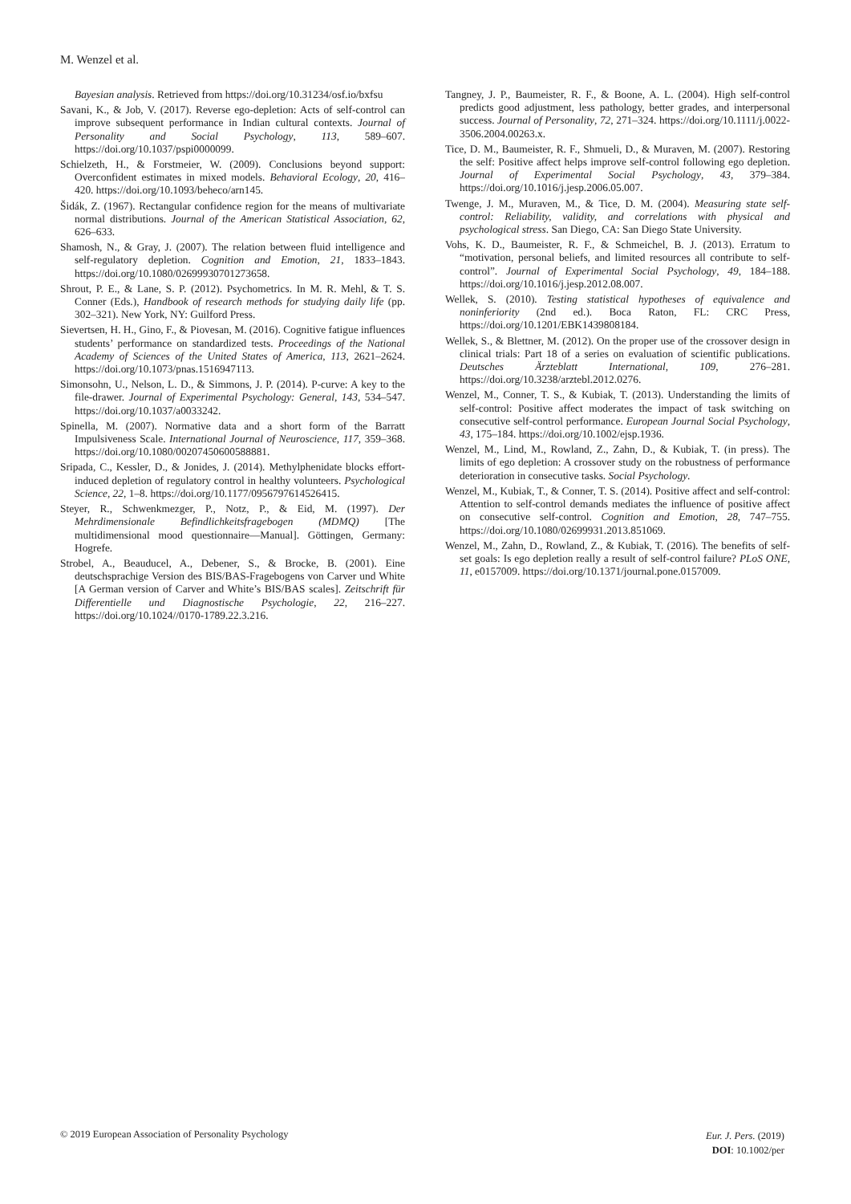M. Wenzel et al.
Bayesian analysis. Retrieved from https://doi.org/10.31234/osf.io/bxfsu
Savani, K., & Job, V. (2017). Reverse ego-depletion: Acts of self-control can improve subsequent performance in Indian cultural contexts. Journal of Personality and Social Psychology, 113, 589–607. https://doi.org/10.1037/pspi0000099.
Schielzeth, H., & Forstmeier, W. (2009). Conclusions beyond support: Overconfident estimates in mixed models. Behavioral Ecology, 20, 416–420. https://doi.org/10.1093/beheco/arn145.
Šidák, Z. (1967). Rectangular confidence region for the means of multivariate normal distributions. Journal of the American Statistical Association, 62, 626–633.
Shamosh, N., & Gray, J. (2007). The relation between fluid intelligence and self-regulatory depletion. Cognition and Emotion, 21, 1833–1843. https://doi.org/10.1080/02699930701273658.
Shrout, P. E., & Lane, S. P. (2012). Psychometrics. In M. R. Mehl, & T. S. Conner (Eds.), Handbook of research methods for studying daily life (pp. 302–321). New York, NY: Guilford Press.
Sievertsen, H. H., Gino, F., & Piovesan, M. (2016). Cognitive fatigue influences students’ performance on standardized tests. Proceedings of the National Academy of Sciences of the United States of America, 113, 2621–2624. https://doi.org/10.1073/pnas.1516947113.
Simonsohn, U., Nelson, L. D., & Simmons, J. P. (2014). P-curve: A key to the file-drawer. Journal of Experimental Psychology: General, 143, 534–547. https://doi.org/10.1037/a0033242.
Spinella, M. (2007). Normative data and a short form of the Barratt Impulsiveness Scale. International Journal of Neuroscience, 117, 359–368. https://doi.org/10.1080/00207450600588881.
Sripada, C., Kessler, D., & Jonides, J. (2014). Methylphenidate blocks effort-induced depletion of regulatory control in healthy volunteers. Psychological Science, 22, 1–8. https://doi.org/10.1177/0956797614526415.
Steyer, R., Schwenkmezger, P., Notz, P., & Eid, M. (1997). Der Mehrdimensionale Befindlichkeitsfragebogen (MDMQ) [The multidimensional mood questionnaire—Manual]. Göttingen, Germany: Hogrefe.
Strobel, A., Beauducel, A., Debener, S., & Brocke, B. (2001). Eine deutschsprachige Version des BIS/BAS-Fragebogens von Carver und White [A German version of Carver and White’s BIS/BAS scales]. Zeitschrift für Differentielle und Diagnostische Psychologie, 22, 216–227. https://doi.org/10.1024//0170-1789.22.3.216.
Tangney, J. P., Baumeister, R. F., & Boone, A. L. (2004). High self-control predicts good adjustment, less pathology, better grades, and interpersonal success. Journal of Personality, 72, 271–324. https://doi.org/10.1111/j.0022-3506.2004.00263.x.
Tice, D. M., Baumeister, R. F., Shmueli, D., & Muraven, M. (2007). Restoring the self: Positive affect helps improve self-control following ego depletion. Journal of Experimental Social Psychology, 43, 379–384. https://doi.org/10.1016/j.jesp.2006.05.007.
Twenge, J. M., Muraven, M., & Tice, D. M. (2004). Measuring state self-control: Reliability, validity, and correlations with physical and psychological stress. San Diego, CA: San Diego State University.
Vohs, K. D., Baumeister, R. F., & Schmeichel, B. J. (2013). Erratum to “motivation, personal beliefs, and limited resources all contribute to self-control”. Journal of Experimental Social Psychology, 49, 184–188. https://doi.org/10.1016/j.jesp.2012.08.007.
Wellek, S. (2010). Testing statistical hypotheses of equivalence and noninferiority (2nd ed.). Boca Raton, FL: CRC Press, https://doi.org/10.1201/EBK1439808184.
Wellek, S., & Blettner, M. (2012). On the proper use of the crossover design in clinical trials: Part 18 of a series on evaluation of scientific publications. Deutsches Ärzteblatt International, 109, 276–281. https://doi.org/10.3238/arztebl.2012.0276.
Wenzel, M., Conner, T. S., & Kubiak, T. (2013). Understanding the limits of self-control: Positive affect moderates the impact of task switching on consecutive self-control performance. European Journal Social Psychology, 43, 175–184. https://doi.org/10.1002/ejsp.1936.
Wenzel, M., Lind, M., Rowland, Z., Zahn, D., & Kubiak, T. (in press). The limits of ego depletion: A crossover study on the robustness of performance deterioration in consecutive tasks. Social Psychology.
Wenzel, M., Kubiak, T., & Conner, T. S. (2014). Positive affect and self-control: Attention to self-control demands mediates the influence of positive affect on consecutive self-control. Cognition and Emotion, 28, 747–755. https://doi.org/10.1080/02699931.2013.851069.
Wenzel, M., Zahn, D., Rowland, Z., & Kubiak, T. (2016). The benefits of self-set goals: Is ego depletion really a result of self-control failure? PLoS ONE, 11, e0157009. https://doi.org/10.1371/journal.pone.0157009.
© 2019 European Association of Personality Psychology
Eur. J. Pers. (2019)
DOI: 10.1002/per